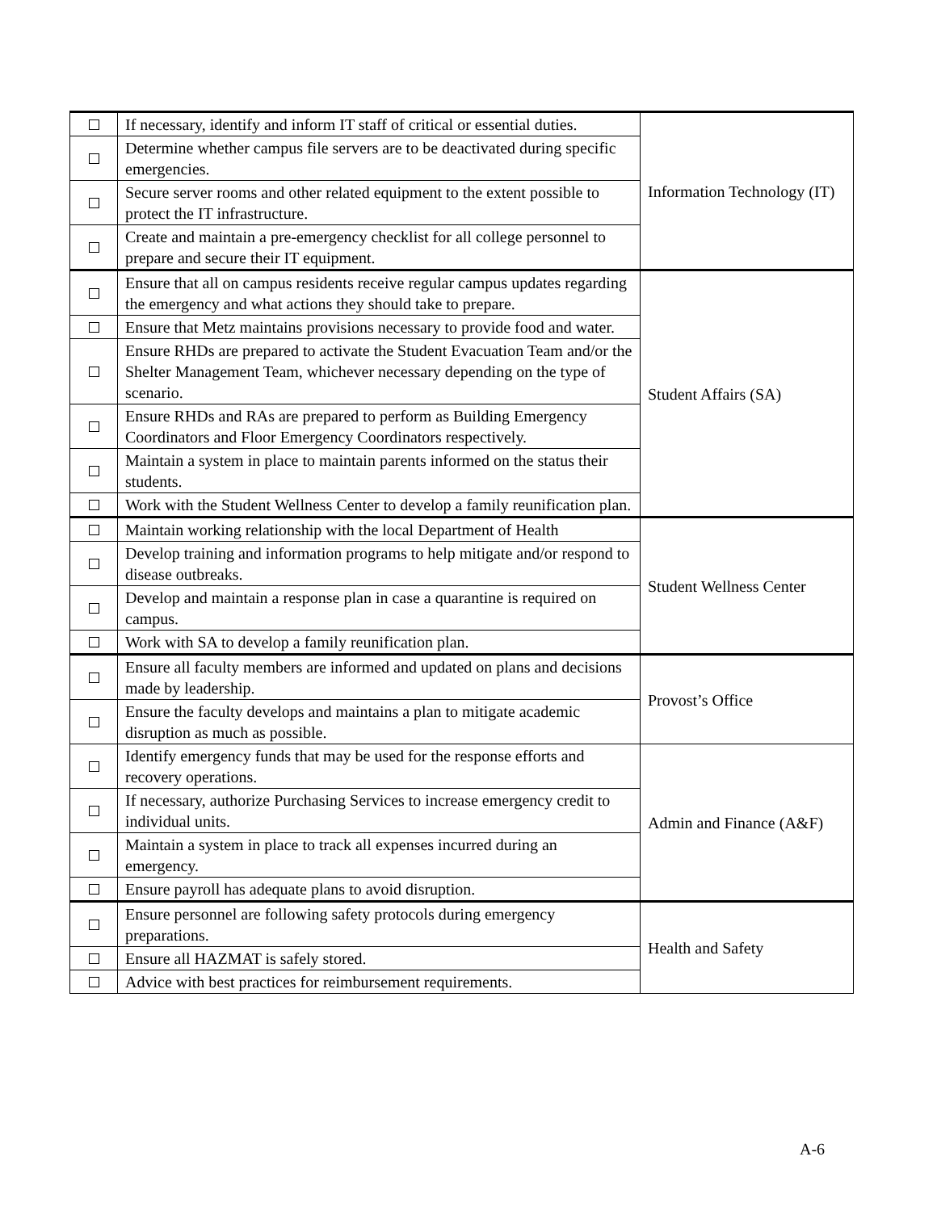| | If necessary, identify and inform IT staff of critical or essential duties. | Information Technology (IT) |
| | Determine whether campus file servers are to be deactivated during specific emergencies. | |
| | Secure server rooms and other related equipment to the extent possible to protect the IT infrastructure. | |
| | Create and maintain a pre-emergency checklist for all college personnel to prepare and secure their IT equipment. | |
| | Ensure that all on campus residents receive regular campus updates regarding the emergency and what actions they should take to prepare. | Student Affairs (SA) |
| | Ensure that Metz maintains provisions necessary to provide food and water. | |
| | Ensure RHDs are prepared to activate the Student Evacuation Team and/or the Shelter Management Team, whichever necessary depending on the type of scenario. | |
| | Ensure RHDs and RAs are prepared to perform as Building Emergency Coordinators and Floor Emergency Coordinators respectively. | |
| | Maintain a system in place to maintain parents informed on the status their students. | |
| | Work with the Student Wellness Center to develop a family reunification plan. | |
| | Maintain working relationship with the local Department of Health | Student Wellness Center |
| | Develop training and information programs to help mitigate and/or respond to disease outbreaks. | |
| | Develop and maintain a response plan in case a quarantine is required on campus. | |
| | Work with SA to develop a family reunification plan. | |
| | Ensure all faculty members are informed and updated on plans and decisions made by leadership. | Provost’s Office |
| | Ensure the faculty develops and maintains a plan to mitigate academic disruption as much as possible. | |
| | Identify emergency funds that may be used for the response efforts and recovery operations. | Admin and Finance (A&F) |
| | If necessary, authorize Purchasing Services to increase emergency credit to individual units. | |
| | Maintain a system in place to track all expenses incurred during an emergency. | |
| | Ensure payroll has adequate plans to avoid disruption. | |
| | Ensure personnel are following safety protocols during emergency preparations. | Health and Safety |
| | Ensure all HAZMAT is safely stored. | |
| | Advice with best practices for reimbursement requirements. | |
A-6